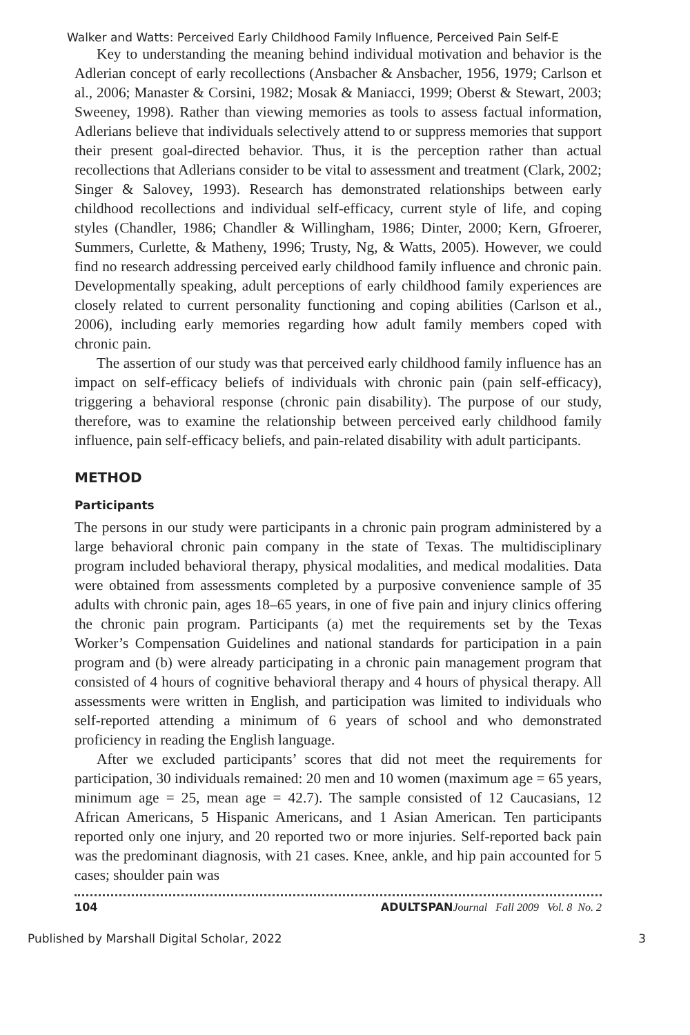Walker and Watts: Perceived Early Childhood Family Influence, Perceived Pain Self-E
Key to understanding the meaning behind individual motivation and behavior is the Adlerian concept of early recollections (Ansbacher & Ansbacher, 1956, 1979; Carlson et al., 2006; Manaster & Corsini, 1982; Mosak & Maniacci, 1999; Oberst & Stewart, 2003; Sweeney, 1998). Rather than viewing memories as tools to assess factual information, Adlerians believe that individuals selectively attend to or suppress memories that support their present goal-directed behavior. Thus, it is the perception rather than actual recollections that Adlerians consider to be vital to assessment and treatment (Clark, 2002; Singer & Salovey, 1993). Research has demonstrated relationships between early childhood recollections and individual self-efficacy, current style of life, and coping styles (Chandler, 1986; Chandler & Willingham, 1986; Dinter, 2000; Kern, Gfroerer, Summers, Curlette, & Matheny, 1996; Trusty, Ng, & Watts, 2005). However, we could find no research addressing perceived early childhood family influence and chronic pain. Developmentally speaking, adult perceptions of early childhood family experiences are closely related to current personality functioning and coping abilities (Carlson et al., 2006), including early memories regarding how adult family members coped with chronic pain.
The assertion of our study was that perceived early childhood family influence has an impact on self-efficacy beliefs of individuals with chronic pain (pain self-efficacy), triggering a behavioral response (chronic pain disability). The purpose of our study, therefore, was to examine the relationship between perceived early childhood family influence, pain self-efficacy beliefs, and pain-related disability with adult participants.
METHOD
Participants
The persons in our study were participants in a chronic pain program administered by a large behavioral chronic pain company in the state of Texas. The multidisciplinary program included behavioral therapy, physical modalities, and medical modalities. Data were obtained from assessments completed by a purposive convenience sample of 35 adults with chronic pain, ages 18–65 years, in one of five pain and injury clinics offering the chronic pain program. Participants (a) met the requirements set by the Texas Worker’s Compensation Guidelines and national standards for participation in a pain program and (b) were already participating in a chronic pain management program that consisted of 4 hours of cognitive behavioral therapy and 4 hours of physical therapy. All assessments were written in English, and participation was limited to individuals who self-reported attending a minimum of 6 years of school and who demonstrated proficiency in reading the English language.
After we excluded participants’ scores that did not meet the requirements for participation, 30 individuals remained: 20 men and 10 women (maximum age = 65 years, minimum age = 25, mean age = 42.7). The sample consisted of 12 Caucasians, 12 African Americans, 5 Hispanic Americans, and 1 Asian American. Ten participants reported only one injury, and 20 reported two or more injuries. Self-reported back pain was the predominant diagnosis, with 21 cases. Knee, ankle, and hip pain accounted for 5 cases; shoulder pain was
104 ADULTSPAN Journal Fall 2009 Vol. 8 No. 2
Published by Marshall Digital Scholar, 2022 3